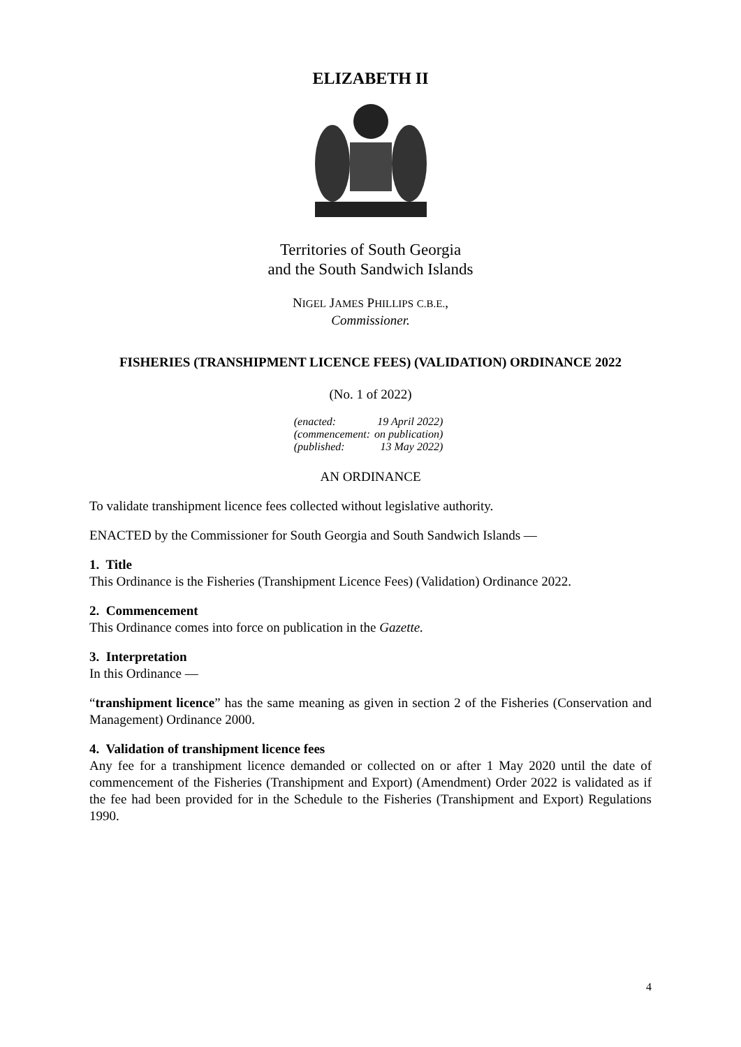ELIZABETH II
Territories of South Georgia
and the South Sandwich Islands
NIGEL JAMES PHILLIPS C.B.E.,
Commissioner.
FISHERIES (TRANSHIPMENT LICENCE FEES) (VALIDATION) ORDINANCE 2022
(No. 1 of 2022)
| (enacted: | 19 April 2022) |
| (commencement: | on publication) |
| (published: | 13 May 2022) |
AN ORDINANCE
To validate transhipment licence fees collected without legislative authority.
ENACTED by the Commissioner for South Georgia and South Sandwich Islands —
1. Title
This Ordinance is the Fisheries (Transhipment Licence Fees) (Validation) Ordinance 2022.
2. Commencement
This Ordinance comes into force on publication in the Gazette.
3. Interpretation
In this Ordinance —
“transhipment licence” has the same meaning as given in section 2 of the Fisheries (Conservation and Management) Ordinance 2000.
4. Validation of transhipment licence fees
Any fee for a transhipment licence demanded or collected on or after 1 May 2020 until the date of commencement of the Fisheries (Transhipment and Export) (Amendment) Order 2022 is validated as if the fee had been provided for in the Schedule to the Fisheries (Transhipment and Export) Regulations 1990.
4